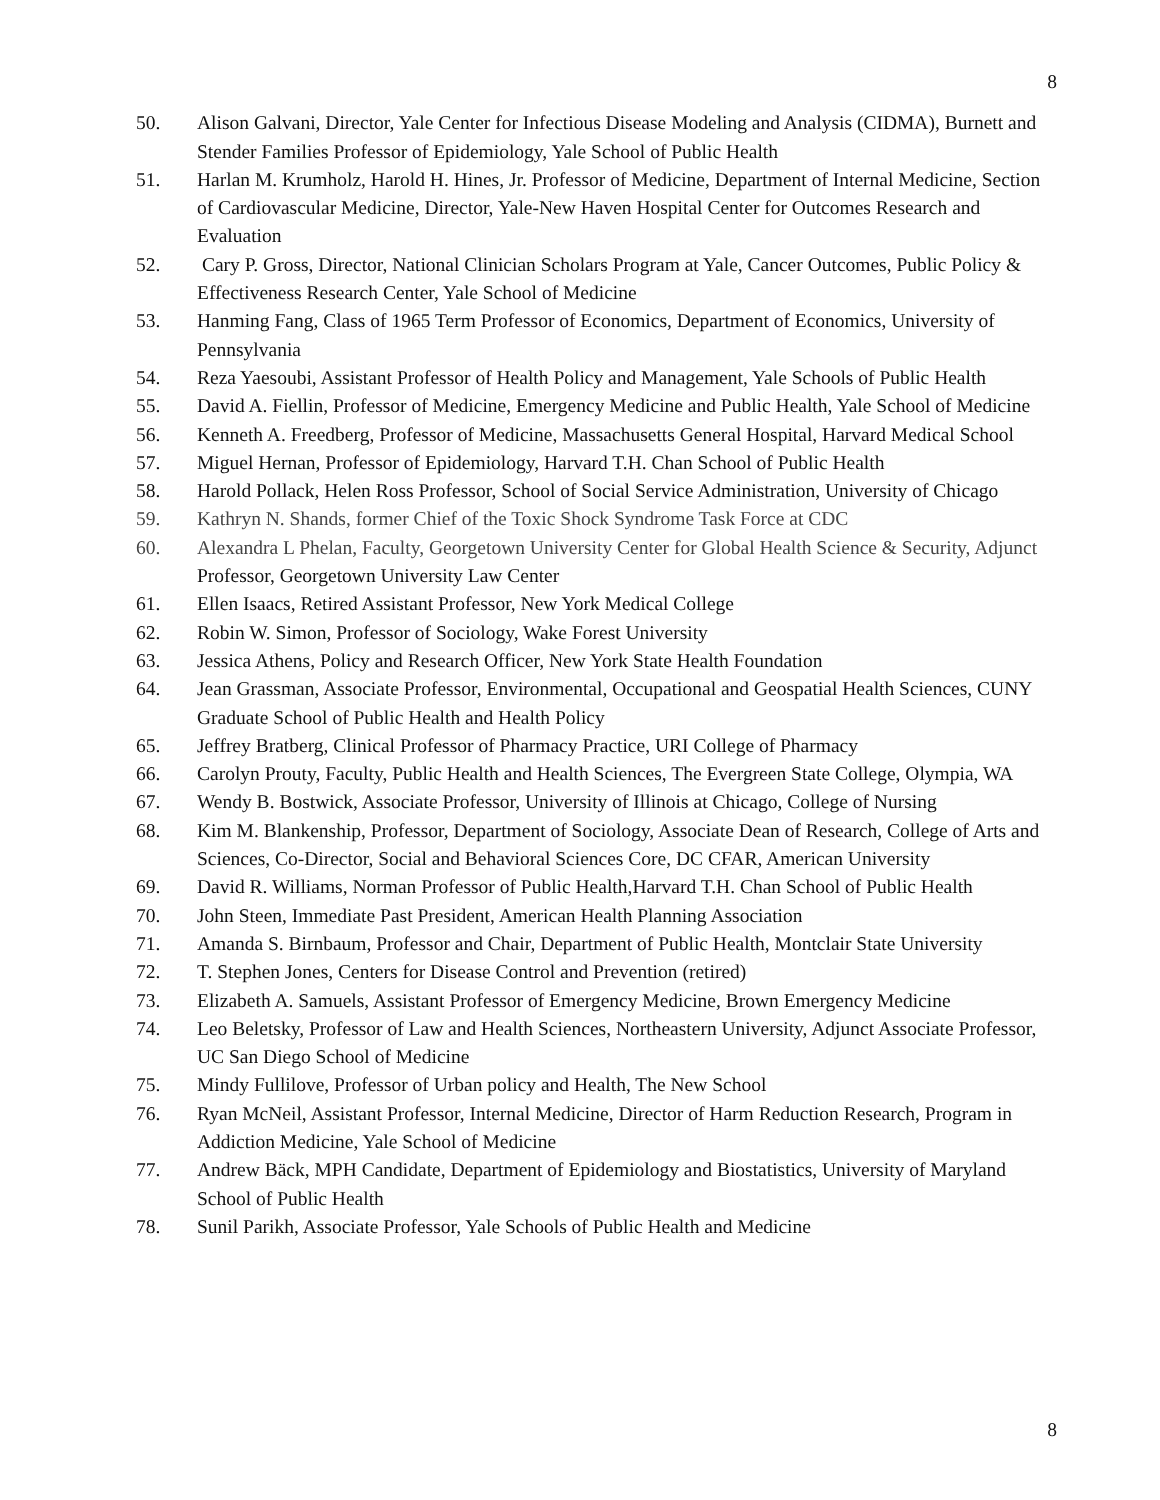8
50. Alison Galvani, Director, Yale Center for Infectious Disease Modeling and Analysis (CIDMA), Burnett and Stender Families Professor of Epidemiology, Yale School of Public Health
51. Harlan M. Krumholz, Harold H. Hines, Jr. Professor of Medicine, Department of Internal Medicine, Section of Cardiovascular Medicine, Director, Yale-New Haven Hospital Center for Outcomes Research and Evaluation
52. Cary P. Gross, Director, National Clinician Scholars Program at Yale, Cancer Outcomes, Public Policy & Effectiveness Research Center, Yale School of Medicine
53. Hanming Fang, Class of 1965 Term Professor of Economics, Department of Economics, University of Pennsylvania
54. Reza Yaesoubi, Assistant Professor of Health Policy and Management, Yale Schools of Public Health
55. David A. Fiellin, Professor of Medicine, Emergency Medicine and Public Health, Yale School of Medicine
56. Kenneth A. Freedberg, Professor of Medicine, Massachusetts General Hospital, Harvard Medical School
57. Miguel Hernan, Professor of Epidemiology, Harvard T.H. Chan School of Public Health
58. Harold Pollack, Helen Ross Professor, School of Social Service Administration, University of Chicago
59. Kathryn N. Shands, former Chief of the Toxic Shock Syndrome Task Force at CDC
60. Alexandra L Phelan, Faculty, Georgetown University Center for Global Health Science & Security, Adjunct Professor, Georgetown University Law Center
61. Ellen Isaacs, Retired Assistant Professor, New York Medical College
62. Robin W. Simon, Professor of Sociology, Wake Forest University
63. Jessica Athens, Policy and Research Officer, New York State Health Foundation
64. Jean Grassman, Associate Professor, Environmental, Occupational and Geospatial Health Sciences, CUNY Graduate School of Public Health and Health Policy
65. Jeffrey Bratberg, Clinical Professor of Pharmacy Practice, URI College of Pharmacy
66. Carolyn Prouty, Faculty, Public Health and Health Sciences, The Evergreen State College, Olympia, WA
67. Wendy B. Bostwick, Associate Professor, University of Illinois at Chicago, College of Nursing
68. Kim M. Blankenship, Professor, Department of Sociology, Associate Dean of Research, College of Arts and Sciences, Co-Director, Social and Behavioral Sciences Core, DC CFAR, American University
69. David R. Williams, Norman Professor of Public Health,Harvard T.H. Chan School of Public Health
70. John Steen, Immediate Past President, American Health Planning Association
71. Amanda S. Birnbaum, Professor and Chair, Department of Public Health, Montclair State University
72. T. Stephen Jones, Centers for Disease Control and Prevention (retired)
73. Elizabeth A. Samuels, Assistant Professor of Emergency Medicine, Brown Emergency Medicine
74. Leo Beletsky, Professor of Law and Health Sciences, Northeastern University, Adjunct Associate Professor, UC San Diego School of Medicine
75. Mindy Fullilove, Professor of Urban policy and Health, The New School
76. Ryan McNeil, Assistant Professor, Internal Medicine, Director of Harm Reduction Research, Program in Addiction Medicine, Yale School of Medicine
77. Andrew Bäck, MPH Candidate, Department of Epidemiology and Biostatistics, University of Maryland School of Public Health
78. Sunil Parikh, Associate Professor, Yale Schools of Public Health and Medicine
8